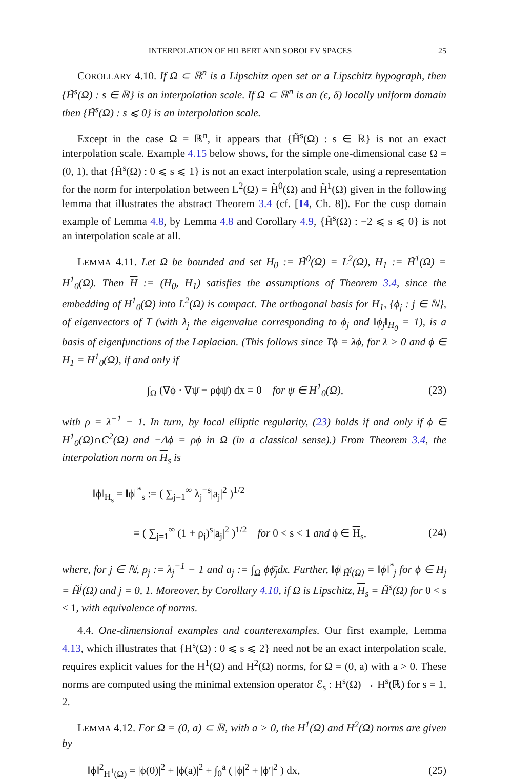INTERPOLATION OF HILBERT AND SOBOLEV SPACES 25
COROLLARY 4.10. If Ω ⊂ ℝ<sup>n</sup> is a Lipschitz open set or a Lipschitz hypograph, then {H̃<sup>s</sup>(Ω) : s ∈ ℝ} is an interpolation scale. If Ω ⊂ ℝ<sup>n</sup> is an (ϵ, δ) locally uniform domain then {H̃<sup>s</sup>(Ω) : s ⩽ 0} is an interpolation scale.
Except in the case Ω = ℝ<sup>n</sup>, it appears that {H̃<sup>s</sup>(Ω) : s ∈ ℝ} is not an exact interpolation scale. Example 4.15 below shows, for the simple one-dimensional case Ω = (0, 1), that {H̃<sup>s</sup>(Ω) : 0 ⩽ s ⩽ 1} is not an exact interpolation scale, using a representation for the norm for interpolation between L<sup>2</sup>(Ω) = H̃<sup>0</sup>(Ω) and H̃<sup>1</sup>(Ω) given in the following lemma that illustrates the abstract Theorem 3.4 (cf. [14, Ch. 8]). For the cusp domain example of Lemma 4.8, by Lemma 4.8 and Corollary 4.9, {H̃<sup>s</sup>(Ω) : −2 ⩽ s ⩽ 0} is not an interpolation scale at all.
LEMMA 4.11. Let Ω be bounded and set H<sub>0</sub> := H̃<sup>0</sup>(Ω) = L<sup>2</sup>(Ω), H<sub>1</sub> := H̃<sup>1</sup>(Ω) = H<sup>1</sup><sub>0</sub>(Ω). Then H := (H<sub>0</sub>, H<sub>1</sub>) satisfies the assumptions of Theorem 3.4, since the embedding of H<sup>1</sup><sub>0</sub>(Ω) into L<sup>2</sup>(Ω) is compact. The orthogonal basis for H<sub>1</sub>, {ϕ<sub>j</sub> : j ∈ ℕ}, of eigenvectors of T (with λ<sub>j</sub> the eigenvalue corresponding to ϕ<sub>j</sub> and ‖ϕ<sub>j</sub>‖<sub>H<sub>0</sub></sub> = 1), is a basis of eigenfunctions of the Laplacian. (This follows since Tϕ = λϕ, for λ > 0 and ϕ ∈ H<sub>1</sub> = H<sup>1</sup><sub>0</sub>(Ω), if and only if
∫<sub>Ω</sub> (∇ϕ · ∇ψ̄ − ρϕψ̄) dx = 0 for ψ ∈ H<sup>1</sup><sub>0</sub>(Ω), (23)
with ρ = λ<sup>−1</sup> − 1. In turn, by local elliptic regularity, (23) holds if and only if ϕ ∈ H<sup>1</sup><sub>0</sub>(Ω)∩C<sup>2</sup>(Ω) and −Δϕ = ρϕ in Ω (in a classical sense).) From Theorem 3.4, the interpolation norm on H<sub>s</sub> is
‖ϕ‖<sub>H<sub>s</sub></sub> = ‖ϕ‖<sup>*</sup><sub>s</sub> := ( ∑<sub>j=1</sub><sup>∞</sup> λ<sub>j</sub><sup>−s</sup>|a<sub>j</sub>|<sup>2</sup> )<sup>1/2</sup>
= ( ∑<sub>j=1</sub><sup>∞</sup> (1 + ρ<sub>j</sub>)<sup>s</sup>|a<sub>j</sub>|<sup>2</sup> )<sup>1/2</sup> for 0 < s < 1 and ϕ ∈ H<sub>s</sub>, (24)
where, for j ∈ ℕ, ρ<sub>j</sub> := λ<sub>j</sub><sup>−1</sup> − 1 and a<sub>j</sub> := ∫<sub>Ω</sub> ϕϕ̄<sub>j</sub>dx. Further, ‖ϕ‖<sub>H̃<sup>j</sup>(Ω)</sub> = ‖ϕ‖<sup>*</sup><sub>j</sub> for ϕ ∈ H<sub>j</sub> = H̃<sup>j</sup>(Ω) and j = 0, 1. Moreover, by Corollary 4.10, if Ω is Lipschitz, H<sub>s</sub> = H̃<sup>s</sup>(Ω) for 0 < s < 1, with equivalence of norms.
4.4. One-dimensional examples and counterexamples. Our first example, Lemma 4.13, which illustrates that {H<sup>s</sup>(Ω) : 0 ⩽ s ⩽ 2} need not be an exact interpolation scale, requires explicit values for the H<sup>1</sup>(Ω) and H<sup>2</sup>(Ω) norms, for Ω = (0, a) with a > 0. These norms are computed using the minimal extension operator ℰ<sub>s</sub> : H<sup>s</sup>(Ω) → H<sup>s</sup>(ℝ) for s = 1, 2.
LEMMA 4.12. For Ω = (0, a) ⊂ ℝ, with a > 0, the H<sup>1</sup>(Ω) and H<sup>2</sup>(Ω) norms are given by
‖ϕ‖<sup>2</sup><sub>H<sup>1</sup>(Ω)</sub> = |ϕ(0)|<sup>2</sup> + |ϕ(a)|<sup>2</sup> + ∫<sub>0</sub><sup>a</sup> ( |ϕ|<sup>2</sup> + |ϕ′|<sup>2</sup> ) dx, (25)